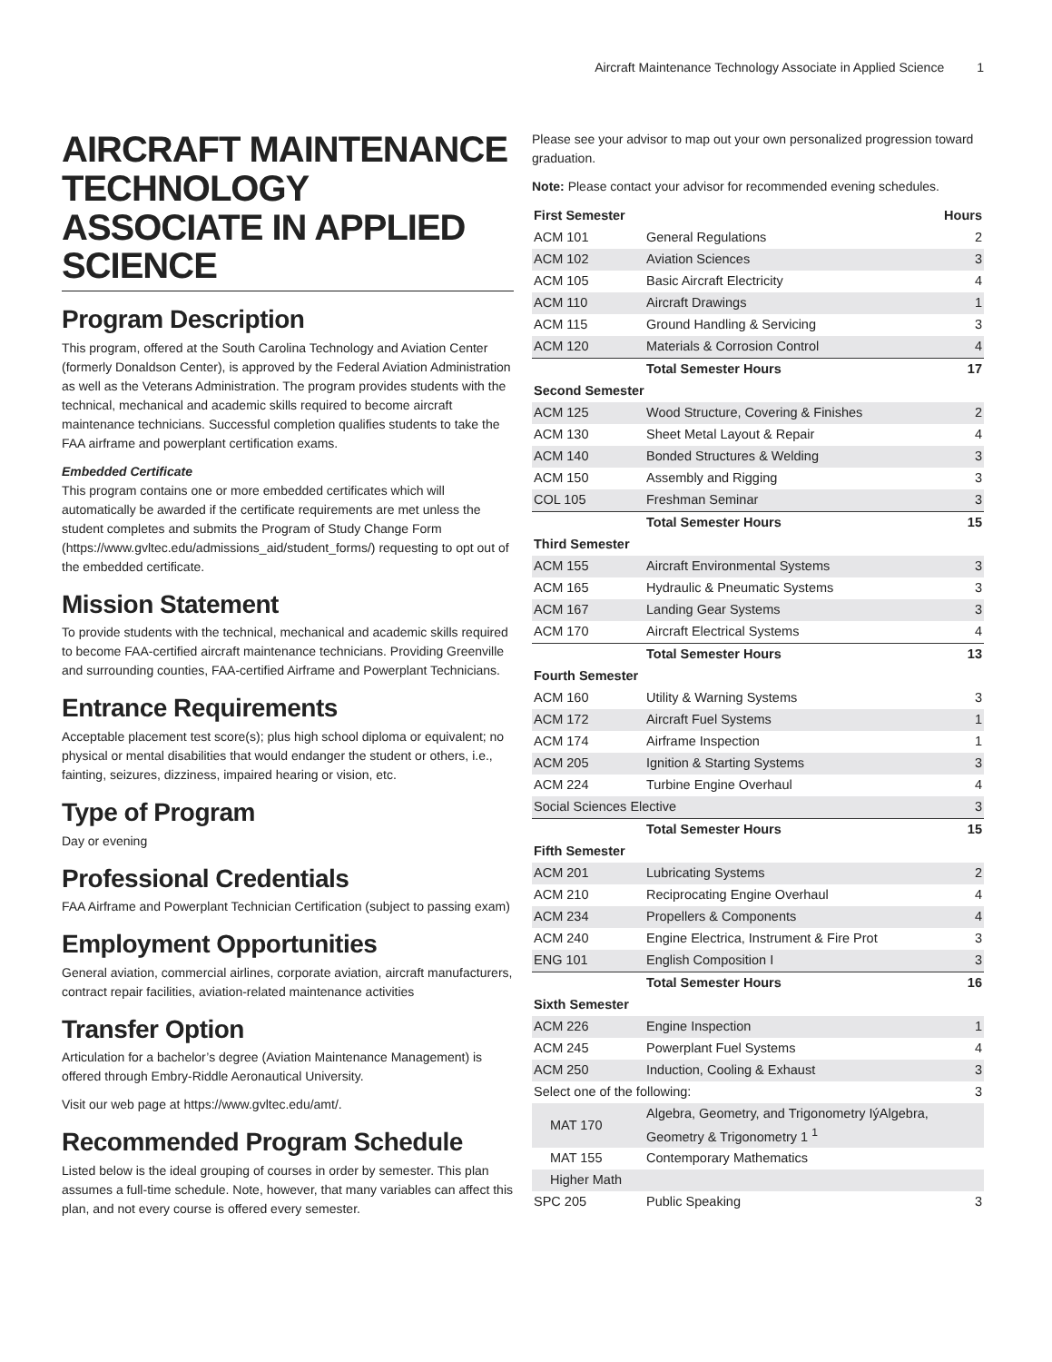Aircraft Maintenance Technology Associate in Applied Science 1
AIRCRAFT MAINTENANCE TECHNOLOGY ASSOCIATE IN APPLIED SCIENCE
Program Description
This program, offered at the South Carolina Technology and Aviation Center (formerly Donaldson Center), is approved by the Federal Aviation Administration as well as the Veterans Administration. The program provides students with the technical, mechanical and academic skills required to become aircraft maintenance technicians. Successful completion qualifies students to take the FAA airframe and powerplant certification exams.
Embedded Certificate
This program contains one or more embedded certificates which will automatically be awarded if the certificate requirements are met unless the student completes and submits the Program of Study Change Form (https://www.gvltec.edu/admissions_aid/student_forms/) requesting to opt out of the embedded certificate.
Mission Statement
To provide students with the technical, mechanical and academic skills required to become FAA-certified aircraft maintenance technicians. Providing Greenville and surrounding counties, FAA-certified Airframe and Powerplant Technicians.
Entrance Requirements
Acceptable placement test score(s); plus high school diploma or equivalent; no physical or mental disabilities that would endanger the student or others, i.e., fainting, seizures, dizziness, impaired hearing or vision, etc.
Type of Program
Day or evening
Professional Credentials
FAA Airframe and Powerplant Technician Certification (subject to passing exam)
Employment Opportunities
General aviation, commercial airlines, corporate aviation, aircraft manufacturers, contract repair facilities, aviation-related maintenance activities
Transfer Option
Articulation for a bachelor’s degree (Aviation Maintenance Management) is offered through Embry-Riddle Aeronautical University.
Visit our web page at https://www.gvltec.edu/amt/.
Recommended Program Schedule
Listed below is the ideal grouping of courses in order by semester. This plan assumes a full-time schedule. Note, however, that many variables can affect this plan, and not every course is offered every semester.
Please see your advisor to map out your own personalized progression toward graduation.
Note: Please contact your advisor for recommended evening schedules.
| First Semester | | Hours |
| --- | --- | --- |
| ACM 101 | General Regulations | 2 |
| ACM 102 | Aviation Sciences | 3 |
| ACM 105 | Basic Aircraft Electricity | 4 |
| ACM 110 | Aircraft Drawings | 1 |
| ACM 115 | Ground Handling & Servicing | 3 |
| ACM 120 | Materials & Corrosion Control | 4 |
| | Total Semester Hours | 17 |
| Second Semester | | |
| ACM 125 | Wood Structure, Covering & Finishes | 2 |
| ACM 130 | Sheet Metal Layout & Repair | 4 |
| ACM 140 | Bonded Structures & Welding | 3 |
| ACM 150 | Assembly and Rigging | 3 |
| COL 105 | Freshman Seminar | 3 |
| | Total Semester Hours | 15 |
| Third Semester | | |
| ACM 155 | Aircraft Environmental Systems | 3 |
| ACM 165 | Hydraulic & Pneumatic Systems | 3 |
| ACM 167 | Landing Gear Systems | 3 |
| ACM 170 | Aircraft Electrical Systems | 4 |
| | Total Semester Hours | 13 |
| Fourth Semester | | |
| ACM 160 | Utility & Warning Systems | 3 |
| ACM 172 | Aircraft Fuel Systems | 1 |
| ACM 174 | Airframe Inspection | 1 |
| ACM 205 | Ignition & Starting Systems | 3 |
| ACM 224 | Turbine Engine Overhaul | 4 |
| Social Sciences Elective | | 3 |
| | Total Semester Hours | 15 |
| Fifth Semester | | |
| ACM 201 | Lubricating Systems | 2 |
| ACM 210 | Reciprocating Engine Overhaul | 4 |
| ACM 234 | Propellers & Components | 4 |
| ACM 240 | Engine Electrica, Instrument & Fire Prot | 3 |
| ENG 101 | English Composition I | 3 |
| | Total Semester Hours | 16 |
| Sixth Semester | | |
| ACM 226 | Engine Inspection | 1 |
| ACM 245 | Powerplant Fuel Systems | 4 |
| ACM 250 | Induction, Cooling & Exhaust | 3 |
| Select one of the following: | | 3 |
| MAT 170 | Algebra, Geometry, and Trigonometry IýAlgebra, Geometry & Trigonometry 1 <sup>1</sup> | |
| MAT 155 | Contemporary Mathematics | |
| Higher Math | | |
| SPC 205 | Public Speaking | 3 |